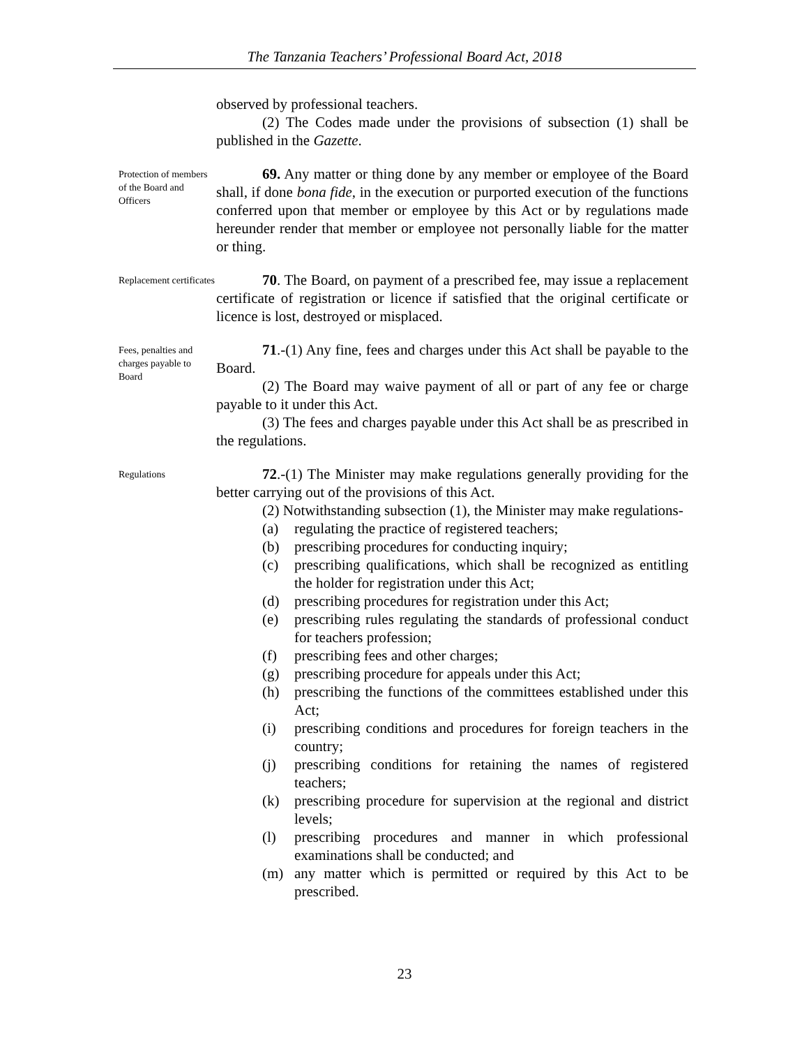The Tanzania Teachers’ Professional Board Act, 2018
observed by professional teachers.
(2) The Codes made under the provisions of subsection (1) shall be published in the Gazette.
Protection of members of the Board and Officers
69. Any matter or thing done by any member or employee of the Board shall, if done bona fide, in the execution or purported execution of the functions conferred upon that member or employee by this Act or by regulations made hereunder render that member or employee not personally liable for the matter or thing.
Replacement certificates
70. The Board, on payment of a prescribed fee, may issue a replacement certificate of registration or licence if satisfied that the original certificate or licence is lost, destroyed or misplaced.
Fees, penalties and charges payable to Board
71.-(1) Any fine, fees and charges under this Act shall be payable to the Board.
(2) The Board may waive payment of all or part of any fee or charge payable to it under this Act.
(3) The fees and charges payable under this Act shall be as prescribed in the regulations.
Regulations
72.-(1) The Minister may make regulations generally providing for the better carrying out of the provisions of this Act.
(2) Notwithstanding subsection (1), the Minister may make regulations-
(a) regulating the practice of registered teachers;
(b) prescribing procedures for conducting inquiry;
(c) prescribing qualifications, which shall be recognized as entitling the holder for registration under this Act;
(d) prescribing procedures for registration under this Act;
(e) prescribing rules regulating the standards of professional conduct for teachers profession;
(f) prescribing fees and other charges;
(g) prescribing procedure for appeals under this Act;
(h) prescribing the functions of the committees established under this Act;
(i) prescribing conditions and procedures for foreign teachers in the country;
(j) prescribing conditions for retaining the names of registered teachers;
(k) prescribing procedure for supervision at the regional and district levels;
(l) prescribing procedures and manner in which professional examinations shall be conducted; and
(m) any matter which is permitted or required by this Act to be prescribed.
23